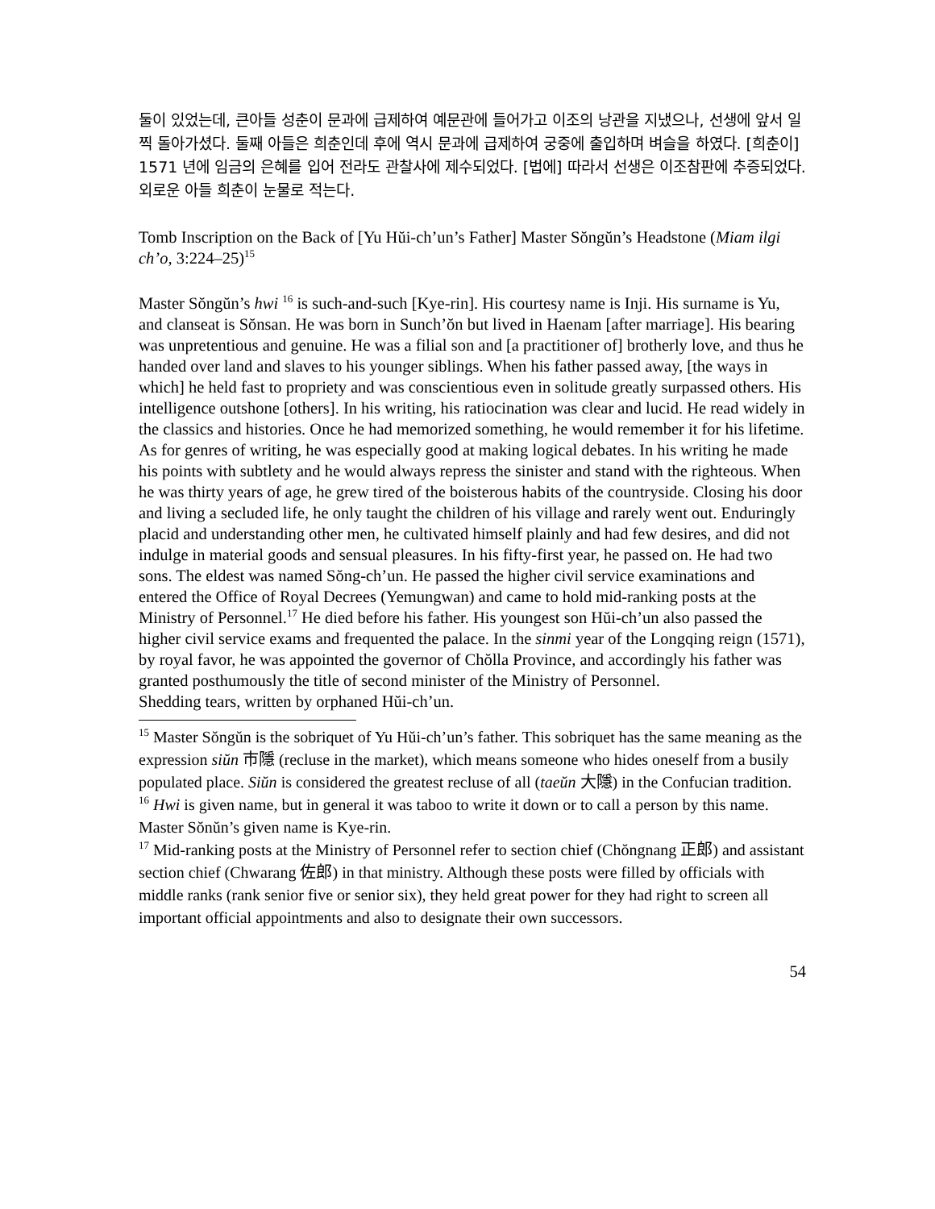둘이 있었는데, 큰아들 성춘이 문과에 급제하여 예문관에 들어가고 이조의 낭관을 지냈으나, 선생에 앞서 일찍 돌아가셨다. 둘째 아들은 희춘인데 후에 역시 문과에 급제하여 궁중에 출입하며 벼슬을 하였다. [희춘이] 1571 년에 임금의 은혜를 입어 전라도 관찰사에 제수되었다. [법에] 따라서 선생은 이조참판에 추증되었다.
외로운 아들 희춘이 눈물로 적는다.
Tomb Inscription on the Back of [Yu Hŭi-ch’un’s Father] Master Sŏngŭn’s Headstone (Miam ilgi ch’o, 3:224–25)<sup>15</sup>
Master Sŏngŭn’s hwi <sup>16</sup> is such-and-such [Kye-rin]. His courtesy name is Inji. His surname is Yu, and clanseat is Sŏnsan. He was born in Sunch’ŏn but lived in Haenam [after marriage]. His bearing was unpretentious and genuine. He was a filial son and [a practitioner of] brotherly love, and thus he handed over land and slaves to his younger siblings. When his father passed away, [the ways in which] he held fast to propriety and was conscientious even in solitude greatly surpassed others. His intelligence outshone [others]. In his writing, his ratiocination was clear and lucid. He read widely in the classics and histories. Once he had memorized something, he would remember it for his lifetime. As for genres of writing, he was especially good at making logical debates. In his writing he made his points with subtlety and he would always repress the sinister and stand with the righteous. When he was thirty years of age, he grew tired of the boisterous habits of the countryside. Closing his door and living a secluded life, he only taught the children of his village and rarely went out. Enduringly placid and understanding other men, he cultivated himself plainly and had few desires, and did not indulge in material goods and sensual pleasures. In his fifty-first year, he passed on. He had two sons. The eldest was named Sŏng-ch’un. He passed the higher civil service examinations and entered the Office of Royal Decrees (Yemungwan) and came to hold mid-ranking posts at the Ministry of Personnel.<sup>17</sup> He died before his father. His youngest son Hŭi-ch’un also passed the higher civil service exams and frequented the palace. In the sinmi year of the Longqing reign (1571), by royal favor, he was appointed the governor of Chŏlla Province, and accordingly his father was granted posthumously the title of second minister of the Ministry of Personnel.
Shedding tears, written by orphaned Hŭi-ch’un.
<sup>15</sup> Master Sŏngŭn is the sobriquet of Yu Hŭi-ch’un’s father. This sobriquet has the same meaning as the expression siŭn 市隱 (recluse in the market), which means someone who hides oneself from a busily populated place. Siŭn is considered the greatest recluse of all (taeŭn 大隱) in the Confucian tradition.
<sup>16</sup> Hwi is given name, but in general it was taboo to write it down or to call a person by this name. Master Sŏnŭn’s given name is Kye-rin.
<sup>17</sup> Mid-ranking posts at the Ministry of Personnel refer to section chief (Chŏngnang 正郎) and assistant section chief (Chwarang 佐郎) in that ministry. Although these posts were filled by officials with middle ranks (rank senior five or senior six), they held great power for they had right to screen all important official appointments and also to designate their own successors.
54